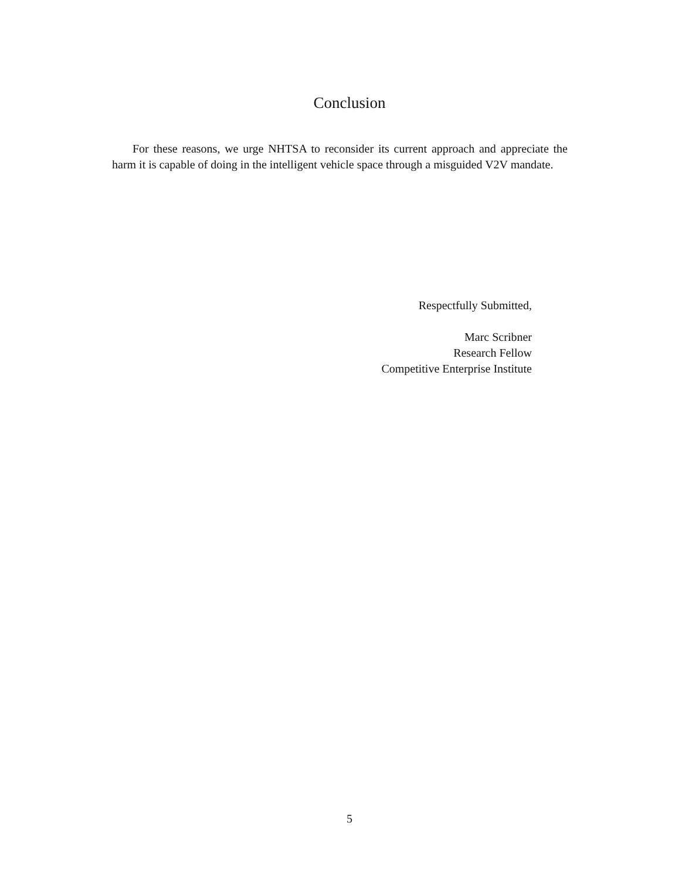Conclusion
For these reasons, we urge NHTSA to reconsider its current approach and appreciate the harm it is capable of doing in the intelligent vehicle space through a misguided V2V mandate.
Respectfully Submitted,
Marc Scribner
Research Fellow
Competitive Enterprise Institute
5